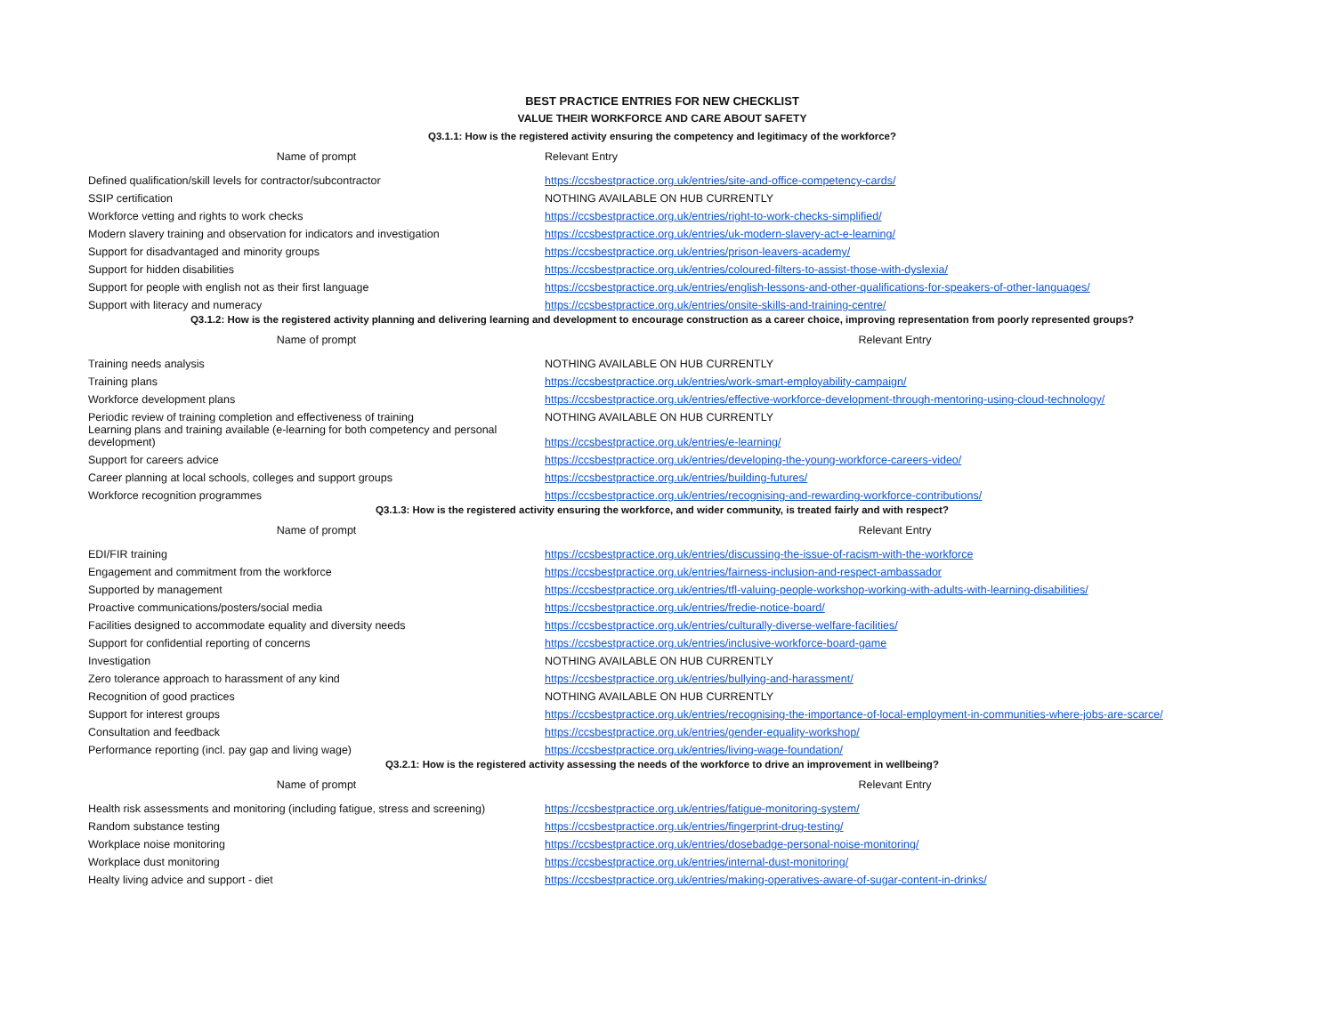BEST PRACTICE ENTRIES FOR NEW CHECKLIST
VALUE THEIR WORKFORCE AND CARE ABOUT SAFETY
Q3.1.1: How is the registered activity ensuring the competency and legitimacy of the workforce?
| Name of prompt | Relevant Entry |
| --- | --- |
| Defined qualification/skill levels for contractor/subcontractor | https://ccsbestpractice.org.uk/entries/site-and-office-competency-cards/ |
| SSIP certification | NOTHING AVAILABLE ON HUB CURRENTLY |
| Workforce vetting and rights to work checks | https://ccsbestpractice.org.uk/entries/right-to-work-checks-simplified/ |
| Modern slavery training and observation for indicators and investigation | https://ccsbestpractice.org.uk/entries/uk-modern-slavery-act-e-learning/ |
| Support for disadvantaged and minority groups | https://ccsbestpractice.org.uk/entries/prison-leavers-academy/ |
| Support for hidden disabilities | https://ccsbestpractice.org.uk/entries/coloured-filters-to-assist-those-with-dyslexia/ |
| Support for people with english not as their first language | https://ccsbestpractice.org.uk/entries/english-lessons-and-other-qualifications-for-speakers-of-other-languages/ |
| Support with literacy and numeracy | https://ccsbestpractice.org.uk/entries/onsite-skills-and-training-centre/ |
Q3.1.2: How is the registered activity planning and delivering learning and development to encourage construction as a career choice, improving representation from poorly represented groups?
| Name of prompt | Relevant Entry |
| --- | --- |
| Training needs analysis | NOTHING AVAILABLE ON HUB CURRENTLY |
| Training plans | https://ccsbestpractice.org.uk/entries/work-smart-employability-campaign/ |
| Workforce development plans | https://ccsbestpractice.org.uk/entries/effective-workforce-development-through-mentoring-using-cloud-technology/ |
| Periodic review of training completion and effectiveness of training | NOTHING AVAILABLE ON HUB CURRENTLY |
| Learning plans and training available (e-learning for both competency and personal development) | https://ccsbestpractice.org.uk/entries/e-learning/ |
| Support for careers advice | https://ccsbestpractice.org.uk/entries/developing-the-young-workforce-careers-video/ |
| Career planning at local schools, colleges and support groups | https://ccsbestpractice.org.uk/entries/building-futures/ |
| Workforce recognition programmes | https://ccsbestpractice.org.uk/entries/recognising-and-rewarding-workforce-contributions/ |
Q3.1.3: How is the registered activity ensuring the workforce, and wider community, is treated fairly and with respect?
| Name of prompt | Relevant Entry |
| --- | --- |
| EDI/FIR training | https://ccsbestpractice.org.uk/entries/discussing-the-issue-of-racism-with-the-workforce |
| Engagement and commitment from the workforce | https://ccsbestpractice.org.uk/entries/fairness-inclusion-and-respect-ambassador |
| Supported by management | https://ccsbestpractice.org.uk/entries/tfl-valuing-people-workshop-working-with-adults-with-learning-disabilities/ |
| Proactive communications/posters/social media | https://ccsbestpractice.org.uk/entries/fredie-notice-board/ |
| Facilities designed to accommodate equality and diversity needs | https://ccsbestpractice.org.uk/entries/culturally-diverse-welfare-facilities/ |
| Support for confidential reporting of concerns | https://ccsbestpractice.org.uk/entries/inclusive-workforce-board-game |
| Investigation | NOTHING AVAILABLE ON HUB CURRENTLY |
| Zero tolerance approach to harassment of any kind | https://ccsbestpractice.org.uk/entries/bullying-and-harassment/ |
| Recognition of good practices | NOTHING AVAILABLE ON HUB CURRENTLY |
| Support for interest groups | https://ccsbestpractice.org.uk/entries/recognising-the-importance-of-local-employment-in-communities-where-jobs-are-scarce/ |
| Consultation and feedback | https://ccsbestpractice.org.uk/entries/gender-equality-workshop/ |
| Performance reporting (incl. pay gap and living wage) | https://ccsbestpractice.org.uk/entries/living-wage-foundation/ |
Q3.2.1: How is the registered activity assessing the needs of the workforce to drive an improvement in wellbeing?
| Name of prompt | Relevant Entry |
| --- | --- |
| Health risk assessments and monitoring (including fatigue, stress and screening) | https://ccsbestpractice.org.uk/entries/fatigue-monitoring-system/ |
| Random substance testing | https://ccsbestpractice.org.uk/entries/fingerprint-drug-testing/ |
| Workplace noise monitoring | https://ccsbestpractice.org.uk/entries/dosebadge-personal-noise-monitoring/ |
| Workplace dust monitoring | https://ccsbestpractice.org.uk/entries/internal-dust-monitoring/ |
| Healty living advice and support - diet | https://ccsbestpractice.org.uk/entries/making-operatives-aware-of-sugar-content-in-drinks/ |